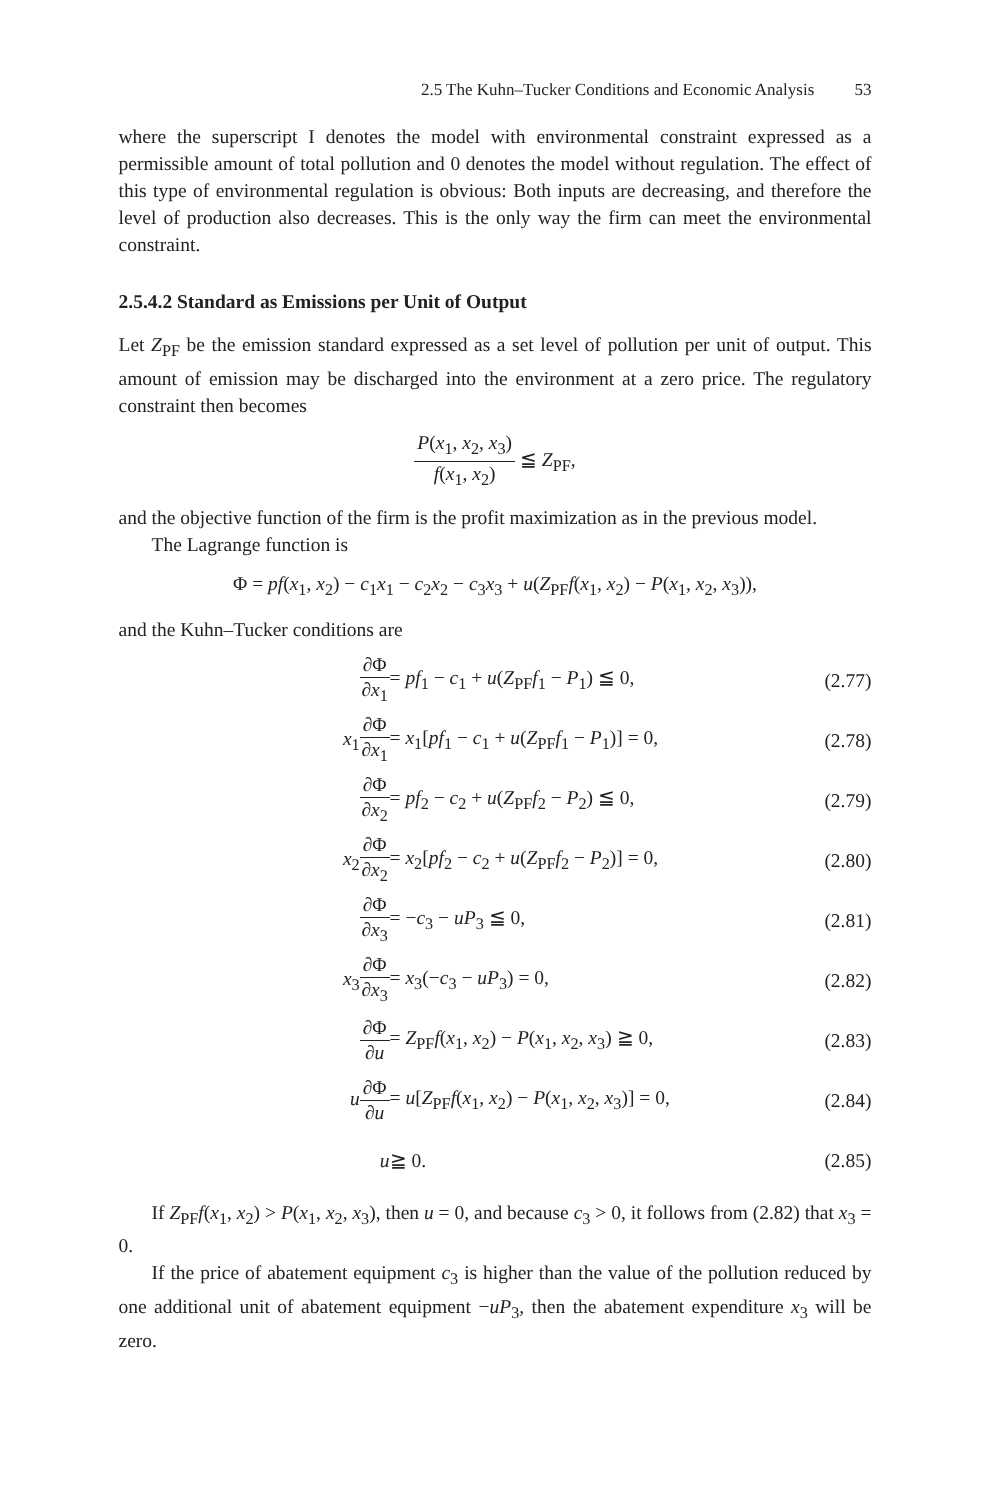2.5 The Kuhn–Tucker Conditions and Economic Analysis 53
where the superscript I denotes the model with environmental constraint expressed as a permissible amount of total pollution and 0 denotes the model without regulation. The effect of this type of environmental regulation is obvious: Both inputs are decreasing, and therefore the level of production also decreases. This is the only way the firm can meet the environmental constraint.
2.5.4.2 Standard as Emissions per Unit of Output
Let Z<sub>PF</sub> be the emission standard expressed as a set level of pollution per unit of output. This amount of emission may be discharged into the environment at a zero price. The regulatory constraint then becomes
P(x<sub>1</sub>, x<sub>2</sub>, x<sub>3</sub>) f(x<sub>1</sub>, x<sub>2</sub>) ≦ Z<sub>PF</sub>,
and the objective function of the firm is the profit maximization as in the previous model.
The Lagrange function is
Φ = pf(x<sub>1</sub>, x<sub>2</sub>) − c<sub>1</sub>x<sub>1</sub> − c<sub>2</sub>x<sub>2</sub> − c<sub>3</sub>x<sub>3</sub> + u(Z<sub>PF</sub>f(x<sub>1</sub>, x<sub>2</sub>) − P(x<sub>1</sub>, x<sub>2</sub>, x<sub>3</sub>)),
and the Kuhn–Tucker conditions are
| ∂Φ ∂ x<sub>1</sub> | = pf<sub>1</sub> − c<sub>1</sub> + u ( Z<sub>PF</sub> f<sub>1</sub> − P<sub>1</sub>) ≦ 0, | (2.77) |
| x<sub>1</sub> ∂Φ ∂ x<sub>1</sub> | = x<sub>1</sub>[ pf<sub>1</sub> − c<sub>1</sub> + u ( Z<sub>PF</sub> f<sub>1</sub> − P<sub>1</sub>)] = 0, | (2.78) |
| ∂Φ ∂ x<sub>2</sub> | = pf<sub>2</sub> − c<sub>2</sub> + u ( Z<sub>PF</sub> f<sub>2</sub> − P<sub>2</sub>) ≦ 0, | (2.79) |
| x<sub>2</sub> ∂Φ ∂ x<sub>2</sub> | = x<sub>2</sub>[ pf<sub>2</sub> − c<sub>2</sub> + u ( Z<sub>PF</sub> f<sub>2</sub> − P<sub>2</sub>)] = 0, | (2.80) |
| ∂Φ ∂ x<sub>3</sub> | = − c<sub>3</sub> − uP<sub>3</sub> ≦ 0, | (2.81) |
| x<sub>3</sub> ∂Φ ∂ x<sub>3</sub> | = x<sub>3</sub>(− c<sub>3</sub> − uP<sub>3</sub>) = 0, | (2.82) |
| ∂Φ ∂ u | = Z<sub>PF</sub> f ( x<sub>1</sub>, x<sub>2</sub>) − P ( x<sub>1</sub>, x<sub>2</sub>, x<sub>3</sub>) ≧ 0, | (2.83) |
| u ∂Φ ∂ u | = u [ Z<sub>PF</sub> f ( x<sub>1</sub>, x<sub>2</sub>) − P ( x<sub>1</sub>, x<sub>2</sub>, x<sub>3</sub>)] = 0, | (2.84) |
| u | ≧ 0. | (2.85) |
If Z<sub>PF</sub>f(x<sub>1</sub>, x<sub>2</sub>) > P(x<sub>1</sub>, x<sub>2</sub>, x<sub>3</sub>), then u = 0, and because c<sub>3</sub> > 0, it follows from (2.82) that x<sub>3</sub> = 0.
If the price of abatement equipment c<sub>3</sub> is higher than the value of the pollution reduced by one additional unit of abatement equipment −uP<sub>3</sub>, then the abatement expenditure x<sub>3</sub> will be zero.